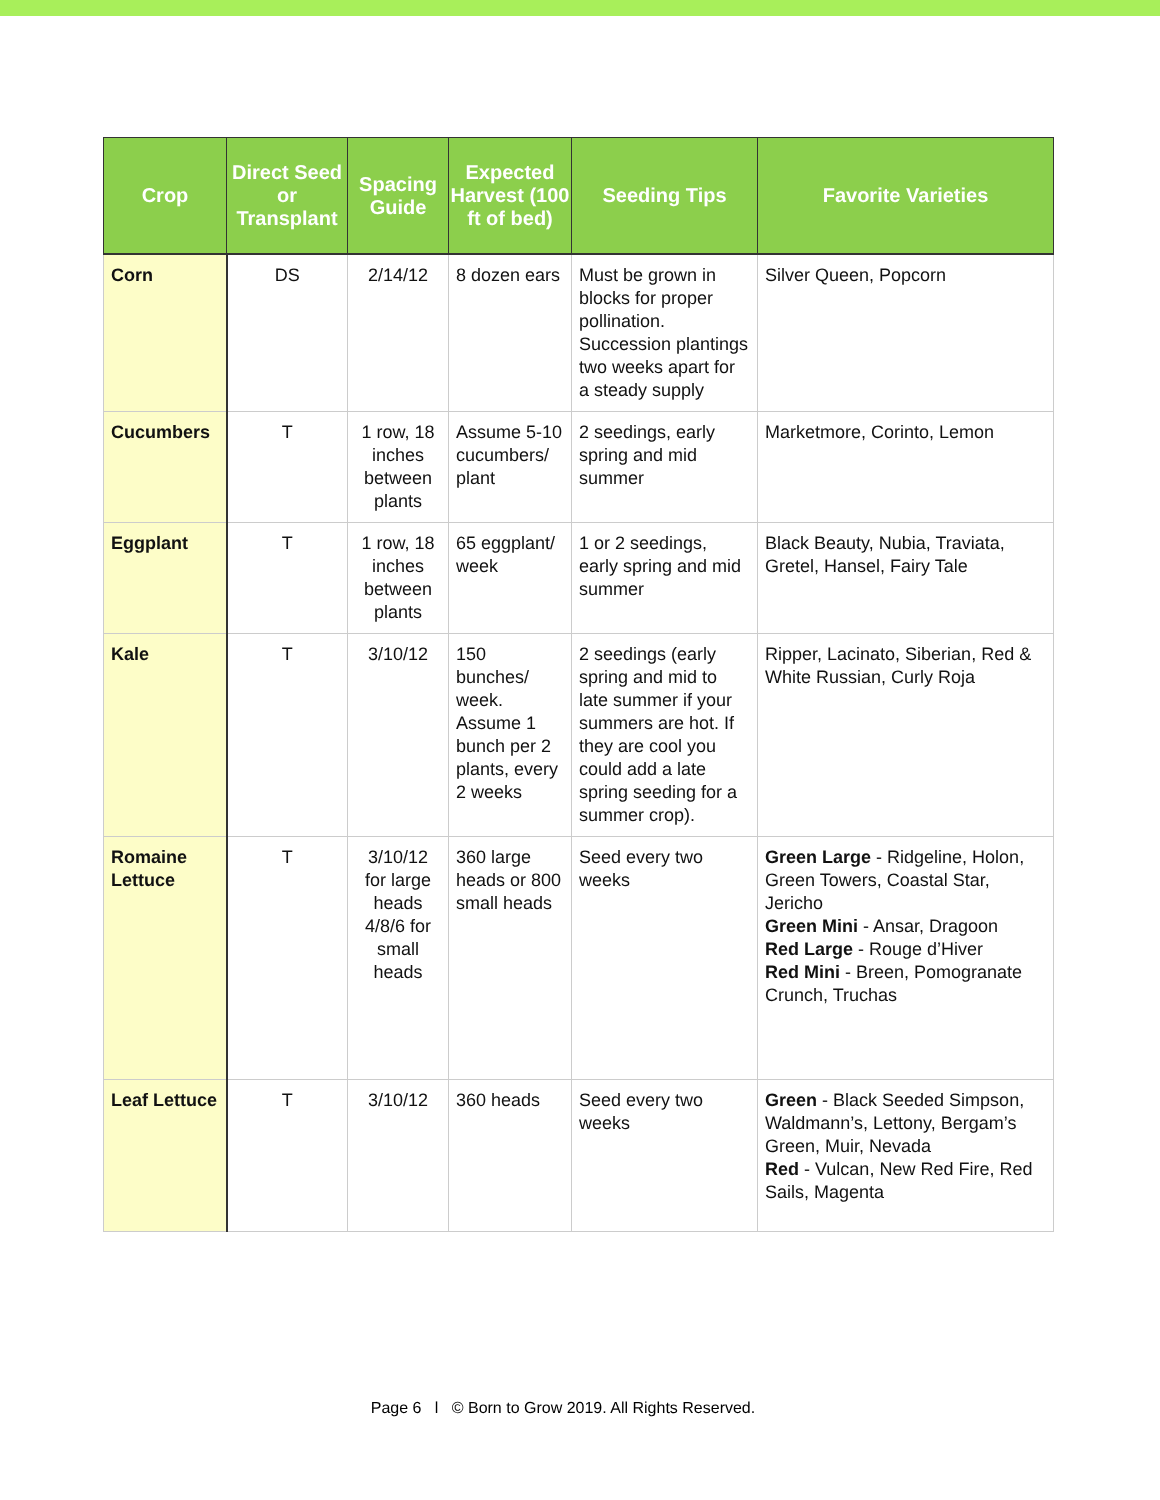| Crop | Direct Seed or Transplant | Spacing Guide | Expected Harvest (100 ft of bed) | Seeding Tips | Favorite Varieties |
| --- | --- | --- | --- | --- | --- |
| Corn | DS | 2/14/12 | 8 dozen ears | Must be grown in blocks for proper pollination. Succession plantings two weeks apart for a steady supply | Silver Queen, Popcorn |
| Cucumbers | T | 1 row, 18 inches between plants | Assume 5-10 cucumbers/ plant | 2 seedings, early spring and mid summer | Marketmore, Corinto, Lemon |
| Eggplant | T | 1 row, 18 inches between plants | 65 eggplant/ week | 1 or 2 seedings, early spring and mid summer | Black Beauty, Nubia, Traviata, Gretel, Hansel, Fairy Tale |
| Kale | T | 3/10/12 | 150 bunches/ week. Assume 1 bunch per 2 plants, every 2 weeks | 2 seedings (early spring and mid to late summer if your summers are hot. If they are cool you could add a late spring seeding for a summer crop). | Ripper, Lacinato, Siberian, Red & White Russian, Curly Roja |
| Romaine Lettuce | T | 3/10/12 for large heads 4/8/6 for small heads | 360 large heads or 800 small heads | Seed every two weeks | Green Large - Ridgeline, Holon, Green Towers, Coastal Star, Jericho Green Mini - Ansar, Dragoon Red Large - Rouge d’Hiver Red Mini - Breen, Pomogranate Crunch, Truchas |
| Leaf Lettuce | T | 3/10/12 | 360 heads | Seed every two weeks | Green - Black Seeded Simpson, Waldmann’s, Lettony, Bergam’s Green, Muir, Nevada Red - Vulcan, New Red Fire, Red Sails, Magenta |
Page 6 l © Born to Grow 2019. All Rights Reserved.